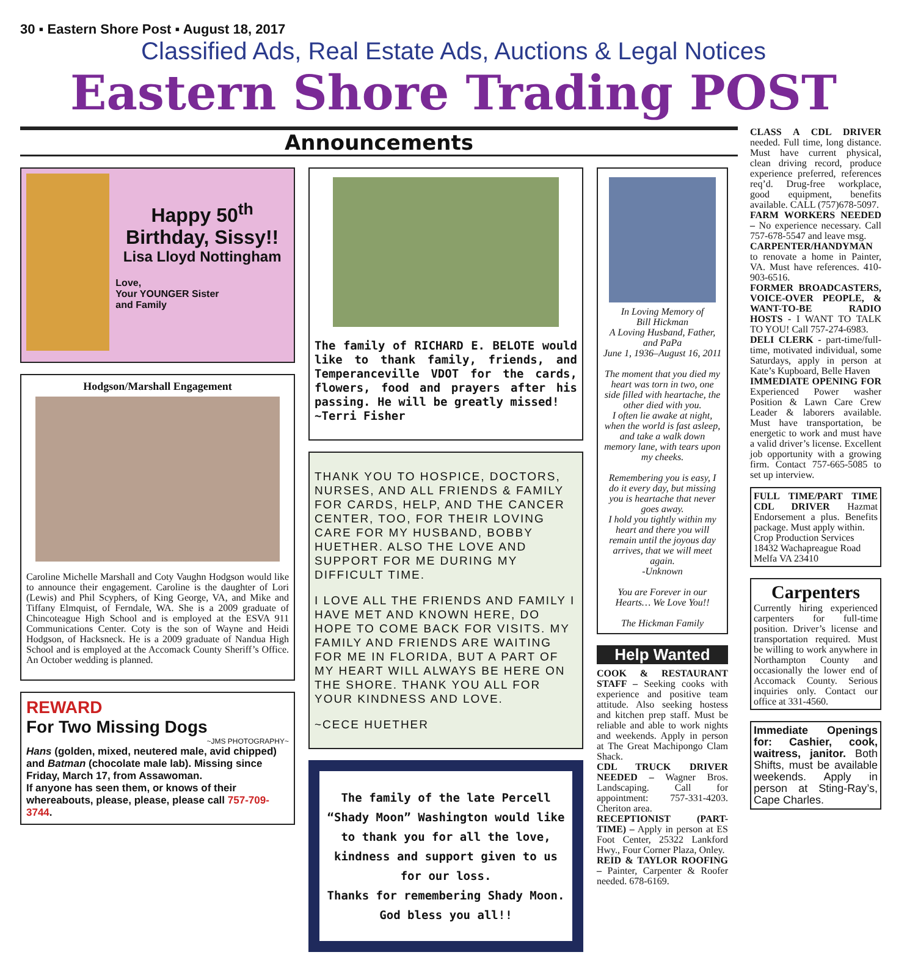30 ▪ Eastern Shore Post ▪ August 18, 2017
Classified Ads, Real Estate Ads, Auctions & Legal Notices
Eastern Shore Trading POST
Announcements
Happy 50<sup>th</sup> Birthday, Sissy!!
Lisa Lloyd Nottingham
Love,
Your YOUNGER Sister
and Family
Hodgson/Marshall Engagement
Caroline Michelle Marshall and Coty Vaughn Hodgson would like to announce their engagement. Caroline is the daughter of Lori (Lewis) and Phil Scyphers, of King George, VA, and Mike and Tiffany Elmquist, of Ferndale, WA. She is a 2009 graduate of Chincoteague High School and is employed at the ESVA 911 Communications Center. Coty is the son of Wayne and Heidi Hodgson, of Hacksneck. He is a 2009 graduate of Nandua High School and is employed at the Accomack County Sheriff’s Office. An October wedding is planned.
REWARD
For Two Missing Dogs
~JMS PHOTOGRAPHY~
Hans (golden, mixed, neutered male, avid chipped) and Batman (chocolate male lab). Missing since Friday, March 17, from Assawoman.
If anyone has seen them, or knows of their whereabouts, please, please, please call 757-709-3744.
The family of RICHARD E. BELOTE would like to thank family, friends, and Temperanceville VDOT for the cards, flowers, food and prayers after his passing. He will be greatly missed!
~Terri Fisher
THANK YOU TO HOSPICE, DOCTORS, NURSES, AND ALL FRIENDS & FAMILY FOR CARDS, HELP, AND THE CANCER CENTER, TOO, FOR THEIR LOVING CARE FOR MY HUSBAND, BOBBY HUETHER. ALSO THE LOVE AND SUPPORT FOR ME DURING MY DIFFICULT TIME.
I LOVE ALL THE FRIENDS AND FAMILY I HAVE MET AND KNOWN HERE, DO HOPE TO COME BACK FOR VISITS. MY FAMILY AND FRIENDS ARE WAITING FOR ME IN FLORIDA, BUT A PART OF MY HEART WILL ALWAYS BE HERE ON THE SHORE. THANK YOU ALL FOR YOUR KINDNESS AND LOVE.
~CECE HUETHER
The family of the late Percell “Shady Moon” Washington would like to thank you for all the love, kindness and support given to us for our loss.
Thanks for remembering Shady Moon.
God bless you all!!
In Loving Memory of
Bill Hickman
A Loving Husband, Father, and PaPa
June 1, 1936–August 16, 2011
The moment that you died my heart was torn in two, one side filled with heartache, the other died with you.
I often lie awake at night, when the world is fast asleep, and take a walk down memory lane, with tears upon my cheeks.
Remembering you is easy, I do it every day, but missing you is heartache that never goes away.
I hold you tightly within my heart and there you will remain until the joyous day arrives, that we will meet again.
-Unknown
You are Forever in our Hearts… We Love You!!
The Hickman Family
Help Wanted
COOK & RESTAURANT STAFF – Seeking cooks with experience and positive team attitude. Also seeking hostess and kitchen prep staff. Must be reliable and able to work nights and weekends. Apply in person at The Great Machipongo Clam Shack.
CDL TRUCK DRIVER NEEDED – Wagner Bros. Landscaping. Call for appointment: 757-331-4203. Cheriton area.
RECEPTIONIST (PART-TIME) – Apply in person at ES Foot Center, 25322 Lankford Hwy., Four Corner Plaza, Onley.
REID & TAYLOR ROOFING – Painter, Carpenter & Roofer needed. 678-6169.
CLASS A CDL DRIVER needed. Full time, long distance. Must have current physical, clean driving record, produce experience preferred, references req’d. Drug-free workplace, good equipment, benefits available. CALL (757)678-5097.
FARM WORKERS NEEDED – No experience necessary. Call 757-678-5547 and leave msg.
CARPENTER/HANDYMAN to renovate a home in Painter, VA. Must have references. 410-903-6516.
FORMER BROADCASTERS, VOICE-OVER PEOPLE, & WANT-TO-BE RADIO HOSTS - I WANT TO TALK TO YOU! Call 757-274-6983.
DELI CLERK - part-time/full-time, motivated individual, some Saturdays, apply in person at Kate’s Kupboard, Belle Haven
IMMEDIATE OPENING FOR Experienced Power washer Position & Lawn Care Crew Leader & laborers available. Must have transportation, be energetic to work and must have a valid driver’s license. Excellent job opportunity with a growing firm. Contact 757-665-5085 to set up interview.
FULL TIME/PART TIME CDL DRIVER Hazmat Endorsement a plus. Benefits package. Must apply within.
Crop Production Services
18432 Wachapreague Road
Melfa VA 23410
Carpenters
Currently hiring experienced carpenters for full-time position. Driver’s license and transportation required. Must be willing to work anywhere in Northampton County and occasionally the lower end of Accomack County. Serious inquiries only. Contact our office at 331-4560.
Immediate Openings for: Cashier, cook, waitress, janitor. Both Shifts, must be available weekends. Apply in person at Sting-Ray’s, Cape Charles.